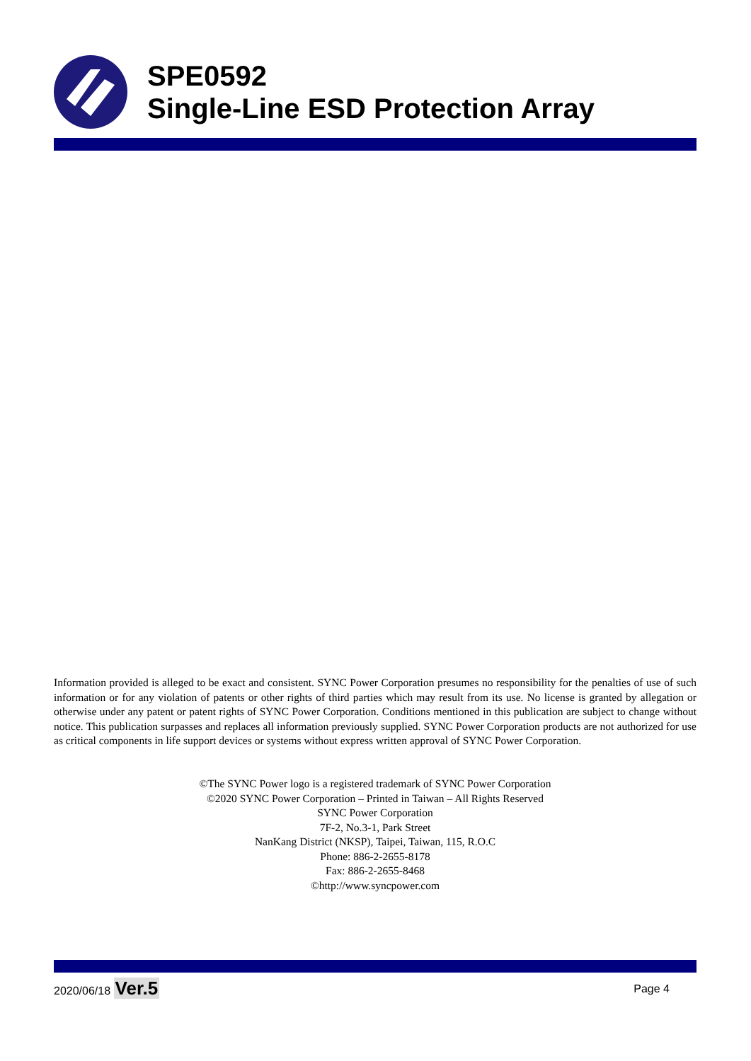SPE0592
Single-Line ESD Protection Array
Information provided is alleged to be exact and consistent. SYNC Power Corporation presumes no responsibility for the penalties of use of such information or for any violation of patents or other rights of third parties which may result from its use. No license is granted by allegation or otherwise under any patent or patent rights of SYNC Power Corporation. Conditions mentioned in this publication are subject to change without notice. This publication surpasses and replaces all information previously supplied. SYNC Power Corporation products are not authorized for use as critical components in life support devices or systems without express written approval of SYNC Power Corporation.
©The SYNC Power logo is a registered trademark of SYNC Power Corporation
©2020 SYNC Power Corporation – Printed in Taiwan – All Rights Reserved
SYNC Power Corporation
7F-2, No.3-1, Park Street
NanKang District (NKSP), Taipei, Taiwan, 115, R.O.C
Phone: 886-2-2655-8178
Fax: 886-2-2655-8468
©http://www.syncpower.com
2020/06/18 Ver.5 Page 4